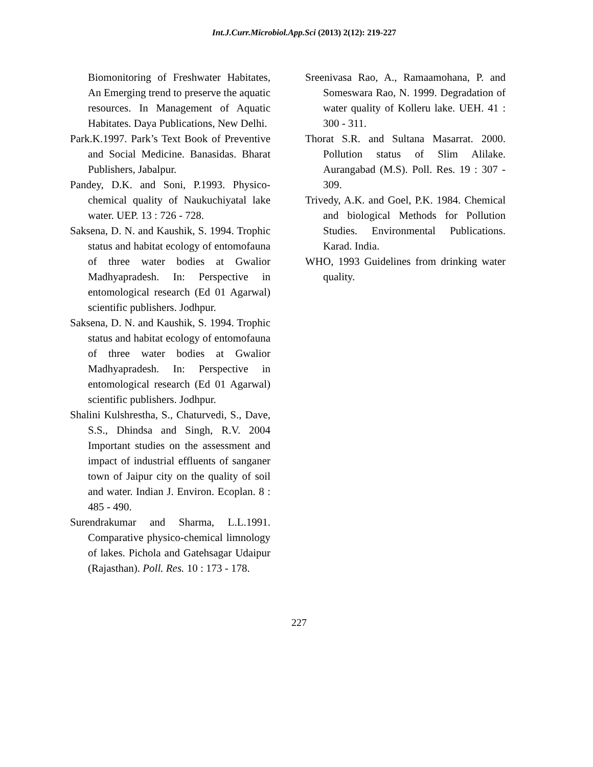Int.J.Curr.Microbiol.App.Sci (2013) 2(12): 219-227
Biomonitoring of Freshwater Habitates, An Emerging trend to preserve the aquatic resources. In Management of Aquatic Habitates. Daya Publications, New Delhi.
Park.K.1997. Park’s Text Book of Preventive and Social Medicine. Banasidas. Bharat Publishers, Jabalpur.
Pandey, D.K. and Soni, P.1993. Physico-chemical quality of Naukuchiyatal lake water. UEP. 13 : 726 - 728.
Saksena, D. N. and Kaushik, S. 1994. Trophic status and habitat ecology of entomofauna of three water bodies at Gwalior Madhyapradesh. In: Perspective in entomological research (Ed 01 Agarwal) scientific publishers. Jodhpur.
Saksena, D. N. and Kaushik, S. 1994. Trophic status and habitat ecology of entomofauna of three water bodies at Gwalior Madhyapradesh. In: Perspective in entomological research (Ed 01 Agarwal) scientific publishers. Jodhpur.
Shalini Kulshrestha, S., Chaturvedi, S., Dave, S.S., Dhindsa and Singh, R.V. 2004 Important studies on the assessment and impact of industrial effluents of sanganer town of Jaipur city on the quality of soil and water. Indian J. Environ. Ecoplan. 8 : 485 - 490.
Surendrakumar and Sharma, L.L.1991. Comparative physico-chemical limnology of lakes. Pichola and Gatehsagar Udaipur (Rajasthan). Poll. Res. 10 : 173 - 178.
Sreenivasa Rao, A., Ramaamohana, P. and Someswara Rao, N. 1999. Degradation of water quality of Kolleru lake. UEH. 41 : 300 - 311.
Thorat S.R. and Sultana Masarrat. 2000. Pollution status of Slim Alilake. Aurangabad (M.S). Poll. Res. 19 : 307 - 309.
Trivedy, A.K. and Goel, P.K. 1984. Chemical and biological Methods for Pollution Studies. Environmental Publications. Karad. India.
WHO, 1993 Guidelines from drinking water quality.
227